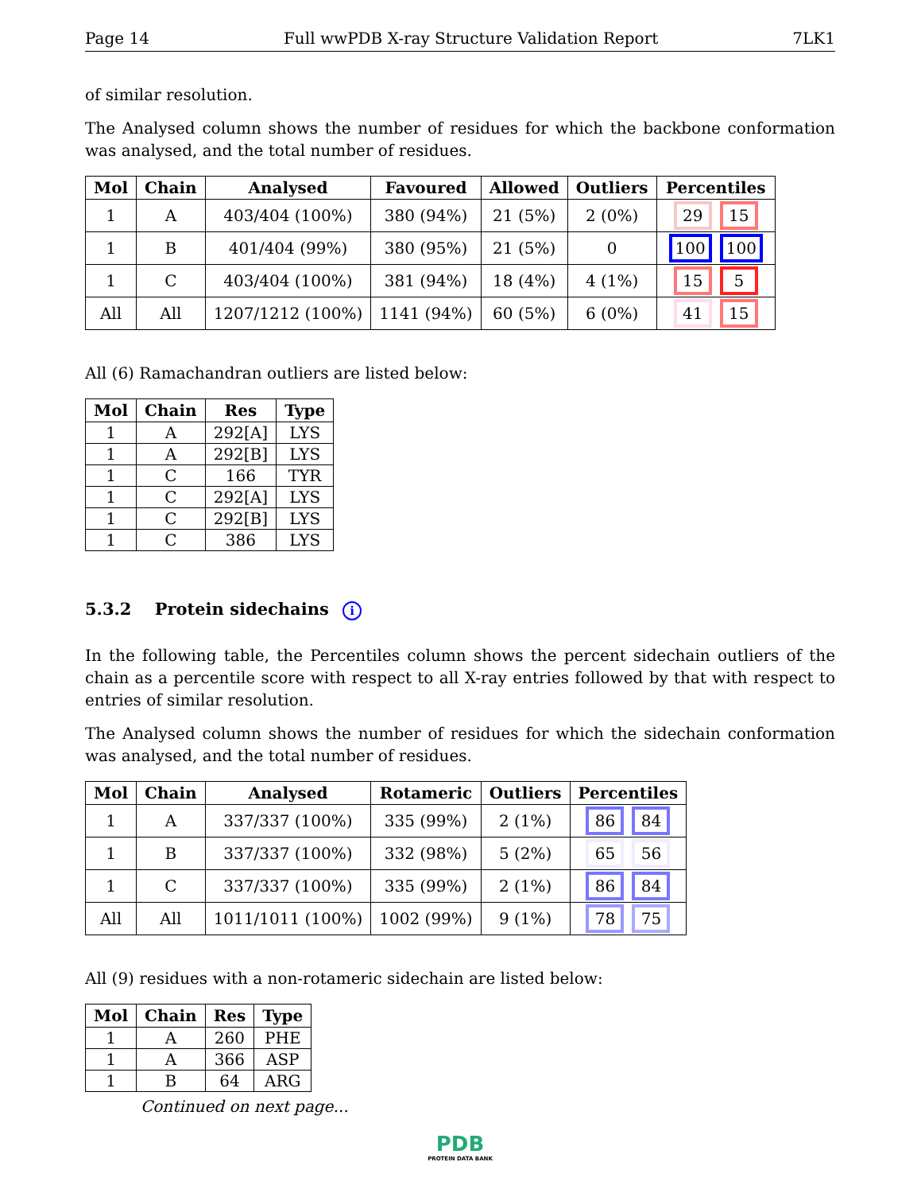Page 14 Full wwPDB X-ray Structure Validation Report 7LK1
of similar resolution.
The Analysed column shows the number of residues for which the backbone conformation was analysed, and the total number of residues.
| Mol | Chain | Analysed | Favoured | Allowed | Outliers | Percentiles |
| --- | --- | --- | --- | --- | --- | --- |
| 1 | A | 403/404 (100%) | 380 (94%) | 21 (5%) | 2 (0%) | 29 15 |
| 1 | B | 401/404 (99%) | 380 (95%) | 21 (5%) | 0 | 100 100 |
| 1 | C | 403/404 (100%) | 381 (94%) | 18 (4%) | 4 (1%) | 15 5 |
| All | All | 1207/1212 (100%) | 1141 (94%) | 60 (5%) | 6 (0%) | 41 15 |
All (6) Ramachandran outliers are listed below:
| Mol | Chain | Res | Type |
| --- | --- | --- | --- |
| 1 | A | 292[A] | LYS |
| 1 | A | 292[B] | LYS |
| 1 | C | 166 | TYR |
| 1 | C | 292[A] | LYS |
| 1 | C | 292[B] | LYS |
| 1 | C | 386 | LYS |
5.3.2 Protein sidechains i
In the following table, the Percentiles column shows the percent sidechain outliers of the chain as a percentile score with respect to all X-ray entries followed by that with respect to entries of similar resolution.
The Analysed column shows the number of residues for which the sidechain conformation was analysed, and the total number of residues.
| Mol | Chain | Analysed | Rotameric | Outliers | Percentiles |
| --- | --- | --- | --- | --- | --- |
| 1 | A | 337/337 (100%) | 335 (99%) | 2 (1%) | 86 84 |
| 1 | B | 337/337 (100%) | 332 (98%) | 5 (2%) | 65 56 |
| 1 | C | 337/337 (100%) | 335 (99%) | 2 (1%) | 86 84 |
| All | All | 1011/1011 (100%) | 1002 (99%) | 9 (1%) | 78 75 |
All (9) residues with a non-rotameric sidechain are listed below:
| Mol | Chain | Res | Type |
| --- | --- | --- | --- |
| 1 | A | 260 | PHE |
| 1 | A | 366 | ASP |
| 1 | B | 64 | ARG |
Continued on next page...
PDB
PROTEIN DATA BANK